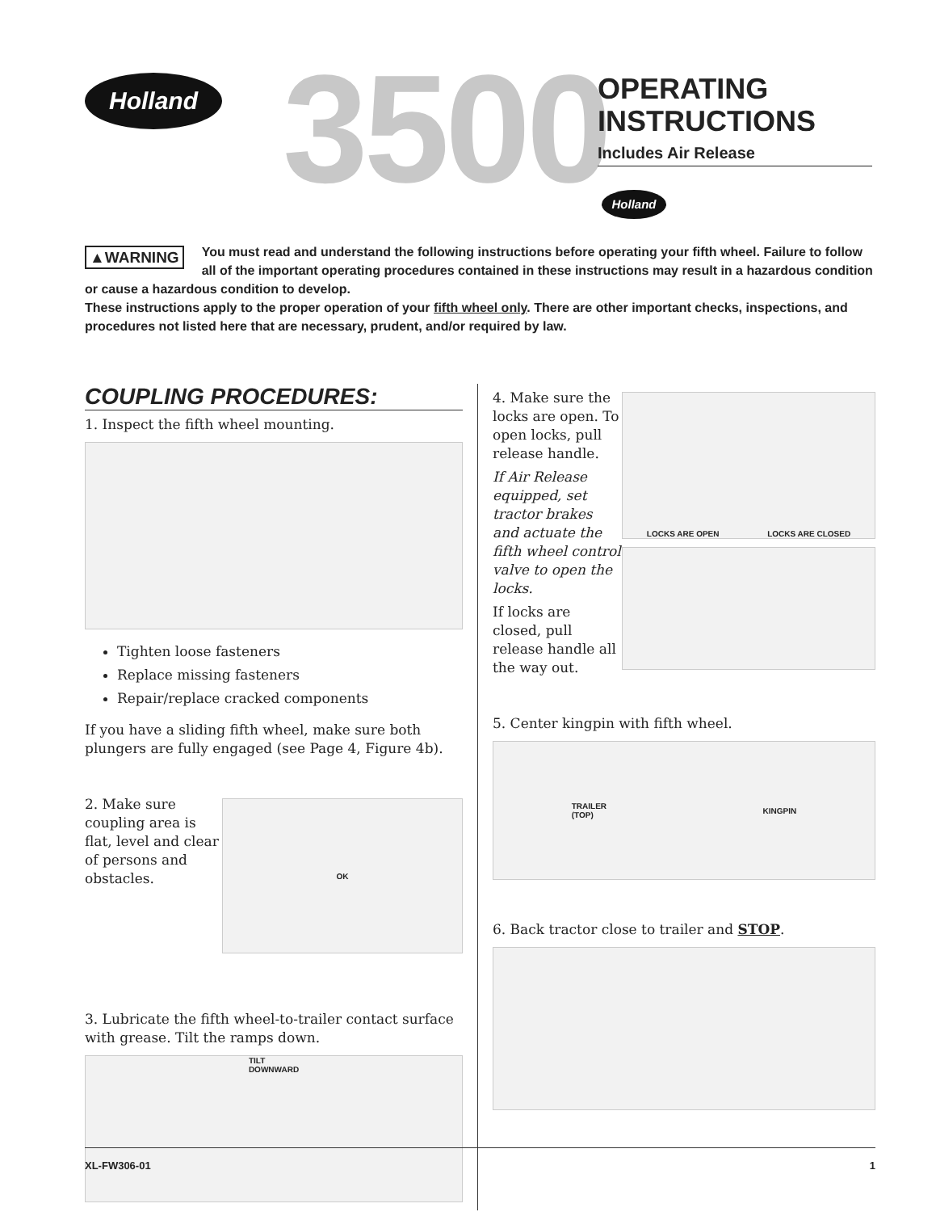Holland 3500
OPERATING
INSTRUCTIONS
Includes Air Release
Holland
▲WARNING You must read and understand the following instructions before operating your fifth wheel. Failure to follow all of the important operating procedures contained in these instructions may result in a hazardous condition or cause a hazardous condition to develop.
These instructions apply to the proper operation of your fifth wheel only. There are other important checks, inspections, and procedures not listed here that are necessary, prudent, and/or required by law.
COUPLING PROCEDURES:
1. Inspect the fifth wheel mounting.
Tighten loose fasteners
Replace missing fasteners
Repair/replace cracked components
If you have a sliding fifth wheel, make sure both plungers are fully engaged (see Page 4, Figure 4b).
2. Make sure coupling area is flat, level and clear of persons and obstacles.
OK
3. Lubricate the fifth wheel-to-trailer contact surface with grease. Tilt the ramps down.
TILT
DOWNWARD
4. Make sure the locks are open. To open locks, pull release handle.
If Air Release equipped, set tractor brakes and actuate the fifth wheel control valve to open the locks.
If locks are closed, pull release handle all the way out.
LOCKS ARE OPEN LOCKS ARE CLOSED
5. Center kingpin with fifth wheel.
TRAILER
(TOP) KINGPIN
6. Back tractor close to trailer and STOP.
XL-FW306-01 1